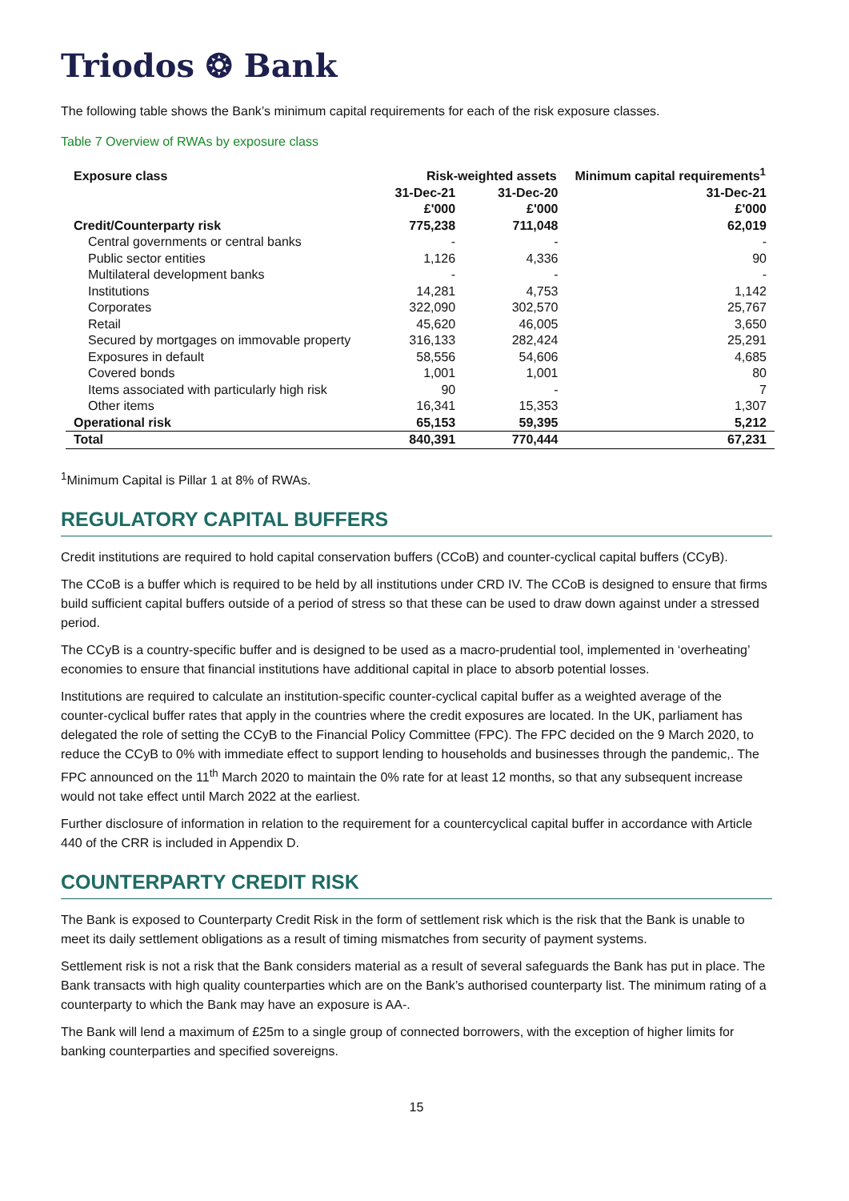Triodos ❂ Bank
The following table shows the Bank’s minimum capital requirements for each of the risk exposure classes.
Table 7 Overview of RWAs by exposure class
| Exposure class | Risk-weighted assets | | Minimum capital requirements<sup>1</sup> |
| --- | --- | --- | --- |
| | 31-Dec-21 £'000 | 31-Dec-20 £'000 | 31-Dec-21 £'000 |
| Credit/Counterparty risk | 775,238 | 711,048 | 62,019 |
| Central governments or central banks | - | - | - |
| Public sector entities | 1,126 | 4,336 | 90 |
| Multilateral development banks | - | - | - |
| Institutions | 14,281 | 4,753 | 1,142 |
| Corporates | 322,090 | 302,570 | 25,767 |
| Retail | 45,620 | 46,005 | 3,650 |
| Secured by mortgages on immovable property | 316,133 | 282,424 | 25,291 |
| Exposures in default | 58,556 | 54,606 | 4,685 |
| Covered bonds | 1,001 | 1,001 | 80 |
| Items associated with particularly high risk | 90 | - | 7 |
| Other items | 16,341 | 15,353 | 1,307 |
| Operational risk | 65,153 | 59,395 | 5,212 |
| Total | 840,391 | 770,444 | 67,231 |
<sup>1</sup> Minimum Capital is Pillar 1 at 8% of RWAs.
REGULATORY CAPITAL BUFFERS
Credit institutions are required to hold capital conservation buffers (CCoB) and counter-cyclical capital buffers (CCyB).
The CCoB is a buffer which is required to be held by all institutions under CRD IV. The CCoB is designed to ensure that firms build sufficient capital buffers outside of a period of stress so that these can be used to draw down against under a stressed period.
The CCyB is a country-specific buffer and is designed to be used as a macro-prudential tool, implemented in ‘overheating’ economies to ensure that financial institutions have additional capital in place to absorb potential losses.
Institutions are required to calculate an institution-specific counter-cyclical capital buffer as a weighted average of the counter-cyclical buffer rates that apply in the countries where the credit exposures are located. In the UK, parliament has delegated the role of setting the CCyB to the Financial Policy Committee (FPC). The FPC decided on the 9 March 2020, to reduce the CCyB to 0% with immediate effect to support lending to households and businesses through the pandemic,. The FPC announced on the 11<sup>th</sup> March 2020 to maintain the 0% rate for at least 12 months, so that any subsequent increase would not take effect until March 2022 at the earliest.
Further disclosure of information in relation to the requirement for a countercyclical capital buffer in accordance with Article 440 of the CRR is included in Appendix D.
COUNTERPARTY CREDIT RISK
The Bank is exposed to Counterparty Credit Risk in the form of settlement risk which is the risk that the Bank is unable to meet its daily settlement obligations as a result of timing mismatches from security of payment systems.
Settlement risk is not a risk that the Bank considers material as a result of several safeguards the Bank has put in place. The Bank transacts with high quality counterparties which are on the Bank’s authorised counterparty list. The minimum rating of a counterparty to which the Bank may have an exposure is AA-.
The Bank will lend a maximum of £25m to a single group of connected borrowers, with the exception of higher limits for banking counterparties and specified sovereigns.
15